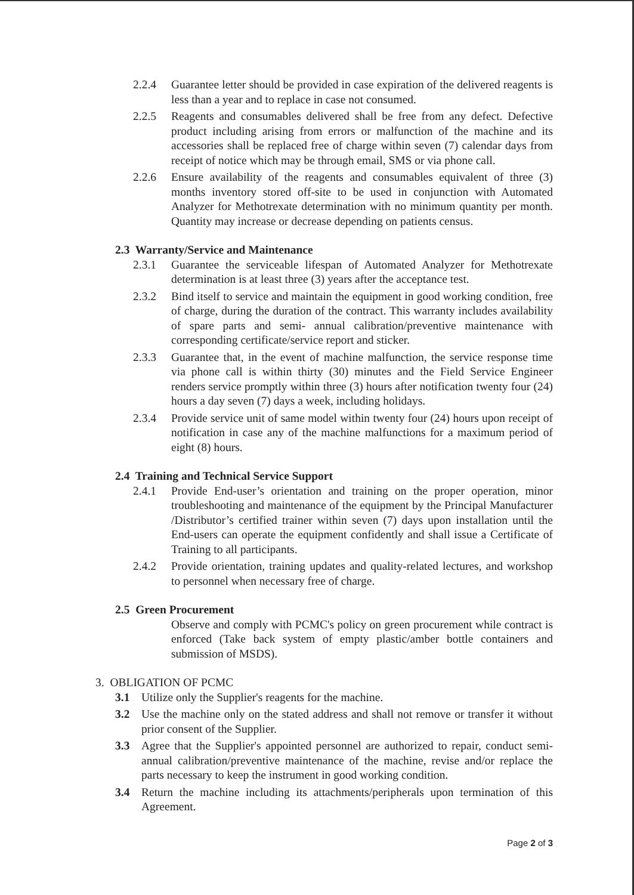2.2.4 Guarantee letter should be provided in case expiration of the delivered reagents is less than a year and to replace in case not consumed.
2.2.5 Reagents and consumables delivered shall be free from any defect. Defective product including arising from errors or malfunction of the machine and its accessories shall be replaced free of charge within seven (7) calendar days from receipt of notice which may be through email, SMS or via phone call.
2.2.6 Ensure availability of the reagents and consumables equivalent of three (3) months inventory stored off-site to be used in conjunction with Automated Analyzer for Methotrexate determination with no minimum quantity per month. Quantity may increase or decrease depending on patients census.
2.3 Warranty/Service and Maintenance
2.3.1 Guarantee the serviceable lifespan of Automated Analyzer for Methotrexate determination is at least three (3) years after the acceptance test.
2.3.2 Bind itself to service and maintain the equipment in good working condition, free of charge, during the duration of the contract. This warranty includes availability of spare parts and semi- annual calibration/preventive maintenance with corresponding certificate/service report and sticker.
2.3.3 Guarantee that, in the event of machine malfunction, the service response time via phone call is within thirty (30) minutes and the Field Service Engineer renders service promptly within three (3) hours after notification twenty four (24) hours a day seven (7) days a week, including holidays.
2.3.4 Provide service unit of same model within twenty four (24) hours upon receipt of notification in case any of the machine malfunctions for a maximum period of eight (8) hours.
2.4 Training and Technical Service Support
2.4.1 Provide End-user’s orientation and training on the proper operation, minor troubleshooting and maintenance of the equipment by the Principal Manufacturer /Distributor’s certified trainer within seven (7) days upon installation until the End-users can operate the equipment confidently and shall issue a Certificate of Training to all participants.
2.4.2 Provide orientation, training updates and quality-related lectures, and workshop to personnel when necessary free of charge.
2.5 Green Procurement
Observe and comply with PCMC's policy on green procurement while contract is enforced (Take back system of empty plastic/amber bottle containers and submission of MSDS).
3. OBLIGATION OF PCMC
3.1 Utilize only the Supplier's reagents for the machine.
3.2 Use the machine only on the stated address and shall not remove or transfer it without prior consent of the Supplier.
3.3 Agree that the Supplier's appointed personnel are authorized to repair, conduct semi-annual calibration/preventive maintenance of the machine, revise and/or replace the parts necessary to keep the instrument in good working condition.
3.4 Return the machine including its attachments/peripherals upon termination of this Agreement.
Page 2 of 3